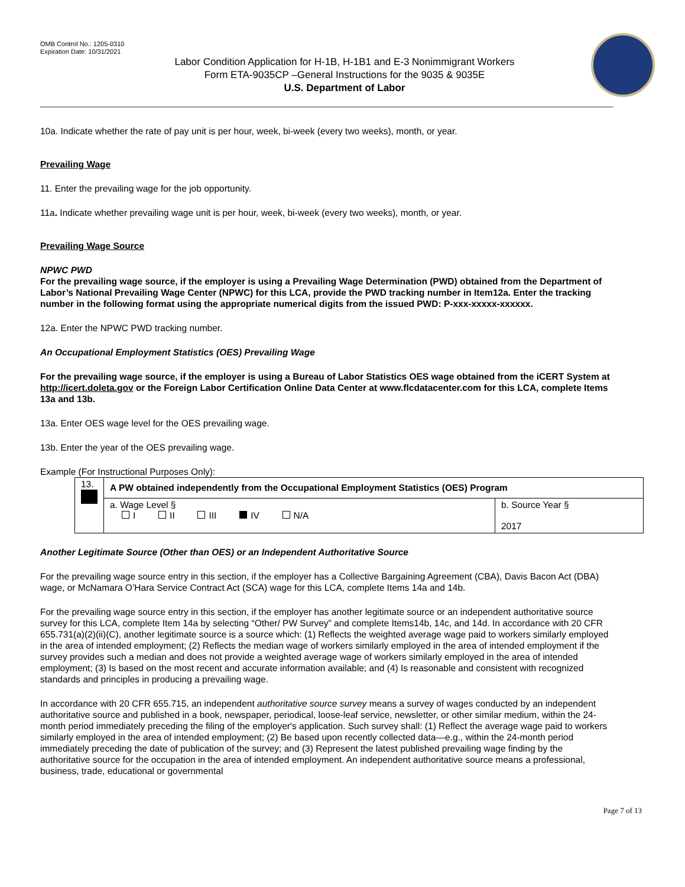OMB Control No.: 1205-0310
Expiration Date: 10/31/2021
Labor Condition Application for H-1B, H-1B1 and E-3 Nonimmigrant Workers
Form ETA-9035CP –General Instructions for the 9035 & 9035E
U.S. Department of Labor
10a. Indicate whether the rate of pay unit is per hour, week, bi-week (every two weeks), month, or year.
Prevailing Wage
11. Enter the prevailing wage for the job opportunity.
11a. Indicate whether prevailing wage unit is per hour, week, bi-week (every two weeks), month, or year.
Prevailing Wage Source
NPWC PWD
For the prevailing wage source, if the employer is using a Prevailing Wage Determination (PWD) obtained from the Department of Labor’s National Prevailing Wage Center (NPWC) for this LCA, provide the PWD tracking number in Item12a. Enter the tracking number in the following format using the appropriate numerical digits from the issued PWD: P-xxx-xxxxx-xxxxxx.
12a. Enter the NPWC PWD tracking number.
An Occupational Employment Statistics (OES) Prevailing Wage
For the prevailing wage source, if the employer is using a Bureau of Labor Statistics OES wage obtained from the iCERT System at http://icert.doleta.gov or the Foreign Labor Certification Online Data Center at www.flcdatacenter.com for this LCA, complete Items 13a and 13b.
13a. Enter OES wage level for the OES prevailing wage.
13b. Enter the year of the OES prevailing wage.
Example (For Instructional Purposes Only):
| 13. | A PW obtained independently from the Occupational Employment Statistics (OES) Program | |
| | a. Wage Level § I II III IV N/A | b. Source Year § 2017 |
Another Legitimate Source (Other than OES) or an Independent Authoritative Source
For the prevailing wage source entry in this section, if the employer has a Collective Bargaining Agreement (CBA), Davis Bacon Act (DBA) wage, or McNamara O’Hara Service Contract Act (SCA) wage for this LCA, complete Items 14a and 14b.
For the prevailing wage source entry in this section, if the employer has another legitimate source or an independent authoritative source survey for this LCA, complete Item 14a by selecting “Other/ PW Survey” and complete Items14b, 14c, and 14d. In accordance with 20 CFR 655.731(a)(2)(ii)(C), another legitimate source is a source which: (1) Reflects the weighted average wage paid to workers similarly employed in the area of intended employment; (2) Reflects the median wage of workers similarly employed in the area of intended employment if the survey provides such a median and does not provide a weighted average wage of workers similarly employed in the area of intended employment; (3) Is based on the most recent and accurate information available; and (4) Is reasonable and consistent with recognized standards and principles in producing a prevailing wage.
In accordance with 20 CFR 655.715, an independent authoritative source survey means a survey of wages conducted by an independent authoritative source and published in a book, newspaper, periodical, loose-leaf service, newsletter, or other similar medium, within the 24-month period immediately preceding the filing of the employer's application. Such survey shall: (1) Reflect the average wage paid to workers similarly employed in the area of intended employment; (2) Be based upon recently collected data—e.g., within the 24-month period immediately preceding the date of publication of the survey; and (3) Represent the latest published prevailing wage finding by the authoritative source for the occupation in the area of intended employment. An independent authoritative source means a professional, business, trade, educational or governmental
Page 7 of 13